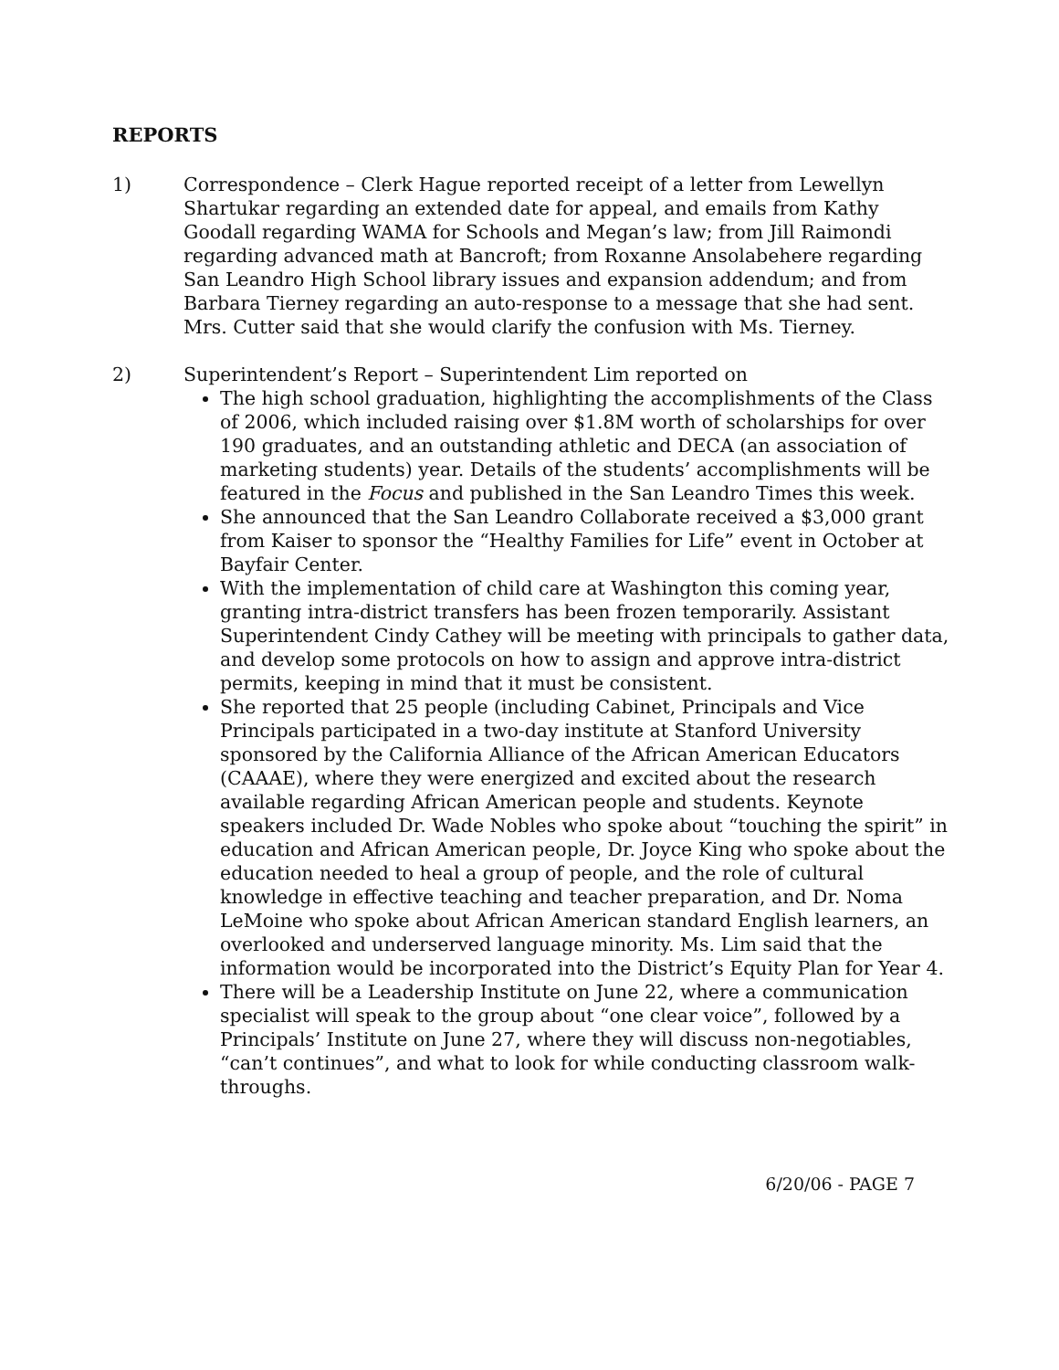REPORTS
1) Correspondence – Clerk Hague reported receipt of a letter from Lewellyn Shartukar regarding an extended date for appeal, and emails from Kathy Goodall regarding WAMA for Schools and Megan’s law; from Jill Raimondi regarding advanced math at Bancroft; from Roxanne Ansolabehere regarding San Leandro High School library issues and expansion addendum; and from Barbara Tierney regarding an auto-response to a message that she had sent. Mrs. Cutter said that she would clarify the confusion with Ms. Tierney.
2) Superintendent’s Report – Superintendent Lim reported on
The high school graduation, highlighting the accomplishments of the Class of 2006, which included raising over $1.8M worth of scholarships for over 190 graduates, and an outstanding athletic and DECA (an association of marketing students) year. Details of the students’ accomplishments will be featured in the Focus and published in the San Leandro Times this week.
She announced that the San Leandro Collaborate received a $3,000 grant from Kaiser to sponsor the “Healthy Families for Life” event in October at Bayfair Center.
With the implementation of child care at Washington this coming year, granting intra-district transfers has been frozen temporarily. Assistant Superintendent Cindy Cathey will be meeting with principals to gather data, and develop some protocols on how to assign and approve intra-district permits, keeping in mind that it must be consistent.
She reported that 25 people (including Cabinet, Principals and Vice Principals participated in a two-day institute at Stanford University sponsored by the California Alliance of the African American Educators (CAAAE), where they were energized and excited about the research available regarding African American people and students. Keynote speakers included Dr. Wade Nobles who spoke about “touching the spirit” in education and African American people, Dr. Joyce King who spoke about the education needed to heal a group of people, and the role of cultural knowledge in effective teaching and teacher preparation, and Dr. Noma LeMoine who spoke about African American standard English learners, an overlooked and underserved language minority. Ms. Lim said that the information would be incorporated into the District’s Equity Plan for Year 4.
There will be a Leadership Institute on June 22, where a communication specialist will speak to the group about “one clear voice”, followed by a Principals’ Institute on June 27, where they will discuss non-negotiables, “can’t continues”, and what to look for while conducting classroom walk-throughs.
6/20/06 - PAGE 7